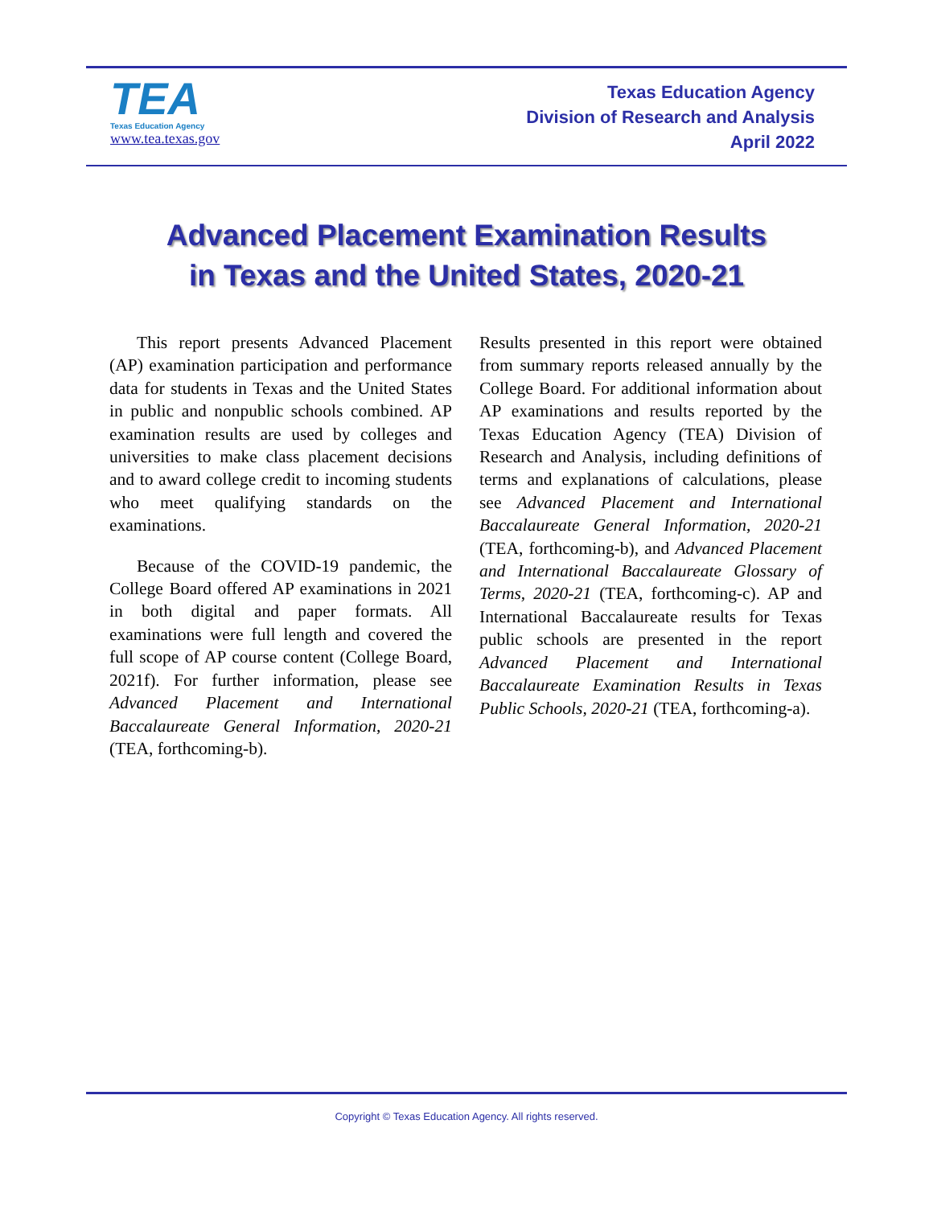TEA
Texas Education Agency
www.tea.texas.gov
Texas Education Agency
Division of Research and Analysis
April 2022
Advanced Placement Examination Results
in Texas and the United States, 2020-21
This report presents Advanced Placement (AP) examination participation and performance data for students in Texas and the United States in public and nonpublic schools combined. AP examination results are used by colleges and universities to make class placement decisions and to award college credit to incoming students who meet qualifying standards on the examinations.
Because of the COVID-19 pandemic, the College Board offered AP examinations in 2021 in both digital and paper formats. All examinations were full length and covered the full scope of AP course content (College Board, 2021f). For further information, please see Advanced Placement and International Baccalaureate General Information, 2020-21 (TEA, forthcoming-b).
Results presented in this report were obtained from summary reports released annually by the College Board. For additional information about AP examinations and results reported by the Texas Education Agency (TEA) Division of Research and Analysis, including definitions of terms and explanations of calculations, please see Advanced Placement and International Baccalaureate General Information, 2020-21 (TEA, forthcoming-b), and Advanced Placement and International Baccalaureate Glossary of Terms, 2020-21 (TEA, forthcoming-c). AP and International Baccalaureate results for Texas public schools are presented in the report Advanced Placement and International Baccalaureate Examination Results in Texas Public Schools, 2020-21 (TEA, forthcoming-a).
Copyright © Texas Education Agency. All rights reserved.